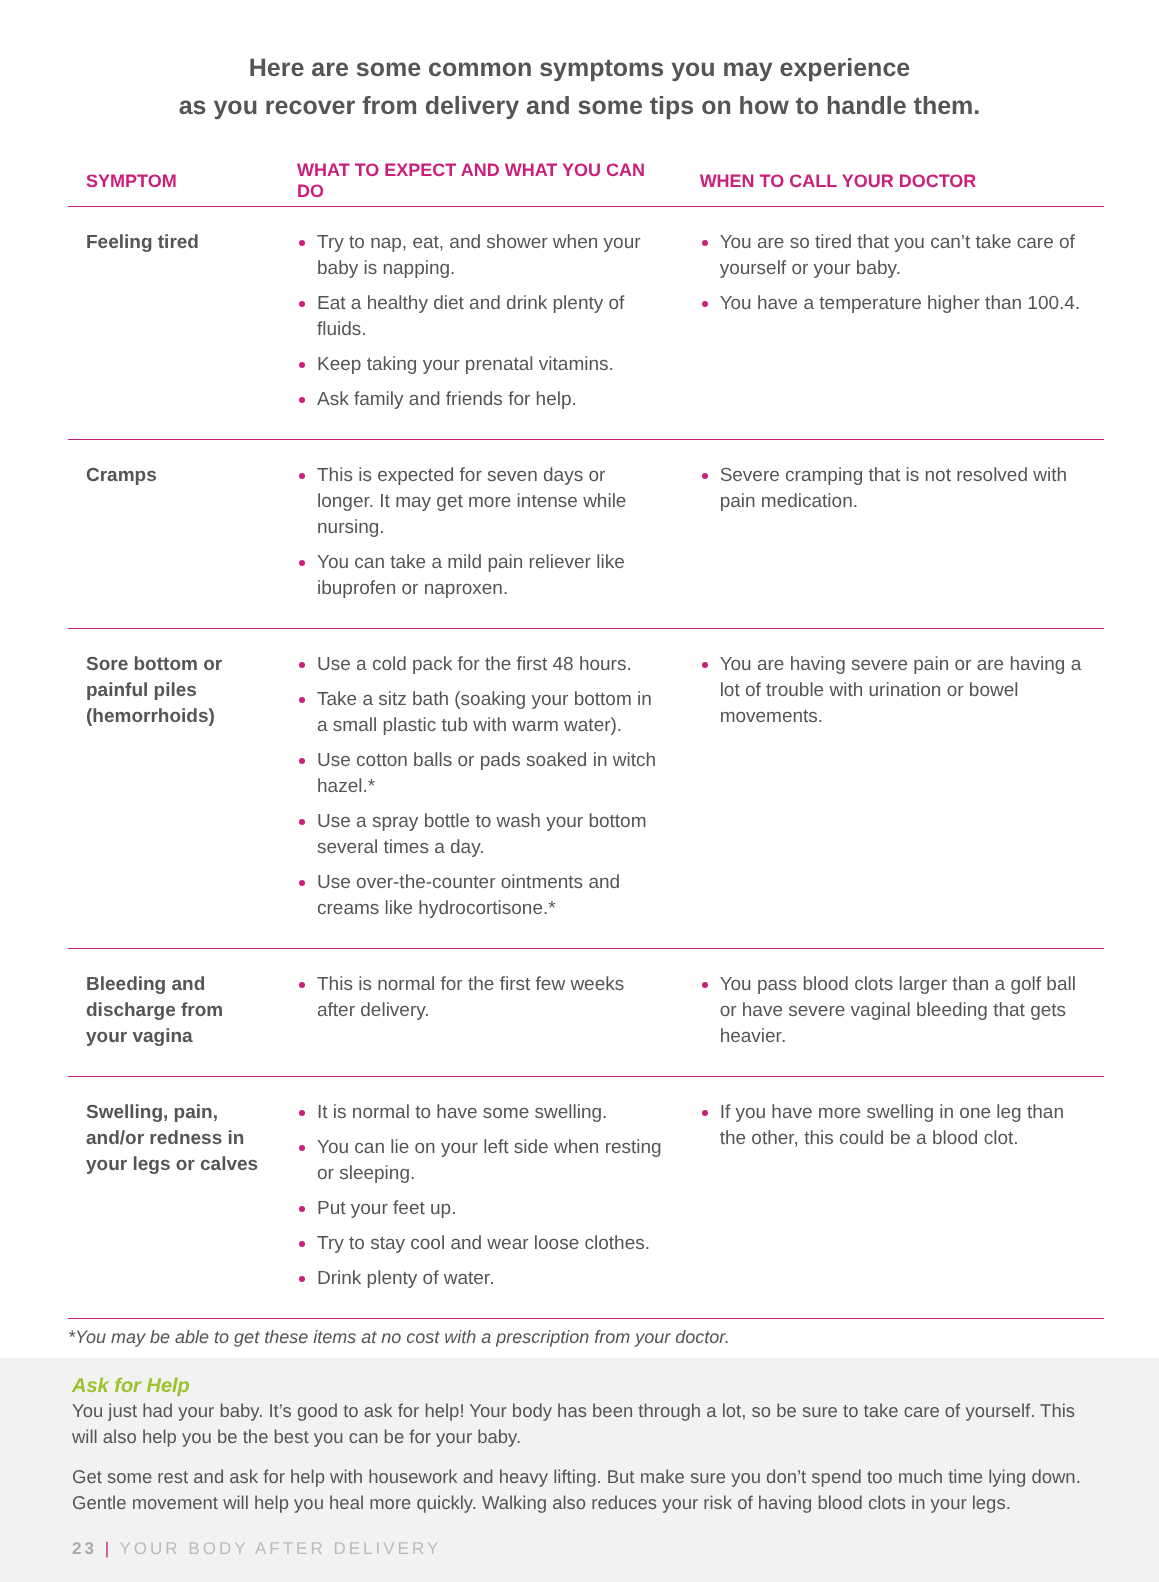Here are some common symptoms you may experience
as you recover from delivery and some tips on how to handle them.
| SYMPTOM | WHAT TO EXPECT AND WHAT YOU CAN DO | WHEN TO CALL YOUR DOCTOR |
| --- | --- | --- |
| Feeling tired | Try to nap, eat, and shower when your baby is napping. Eat a healthy diet and drink plenty of fluids. Keep taking your prenatal vitamins. Ask family and friends for help. | You are so tired that you can’t take care of yourself or your baby. You have a temperature higher than 100.4. |
| Cramps | This is expected for seven days or longer. It may get more intense while nursing. You can take a mild pain reliever like ibuprofen or naproxen. | Severe cramping that is not resolved with pain medication. |
| Sore bottom or painful piles (hemorrhoids) | Use a cold pack for the first 48 hours. Take a sitz bath (soaking your bottom in a small plastic tub with warm water). Use cotton balls or pads soaked in witch hazel.* Use a spray bottle to wash your bottom several times a day. Use over-the-counter ointments and creams like hydrocortisone.* | You are having severe pain or are having a lot of trouble with urination or bowel movements. |
| Bleeding and discharge from your vagina | This is normal for the first few weeks after delivery. | You pass blood clots larger than a golf ball or have severe vaginal bleeding that gets heavier. |
| Swelling, pain, and/or redness in your legs or calves | It is normal to have some swelling. You can lie on your left side when resting or sleeping. Put your feet up. Try to stay cool and wear loose clothes. Drink plenty of water. | If you have more swelling in one leg than the other, this could be a blood clot. |
*You may be able to get these items at no cost with a prescription from your doctor.
Ask for Help
You just had your baby. It’s good to ask for help! Your body has been through a lot, so be sure to take care of yourself. This will also help you be the best you can be for your baby.
Get some rest and ask for help with housework and heavy lifting. But make sure you don’t spend too much time lying down. Gentle movement will help you heal more quickly. Walking also reduces your risk of having blood clots in your legs.
23 | YOUR BODY AFTER DELIVERY